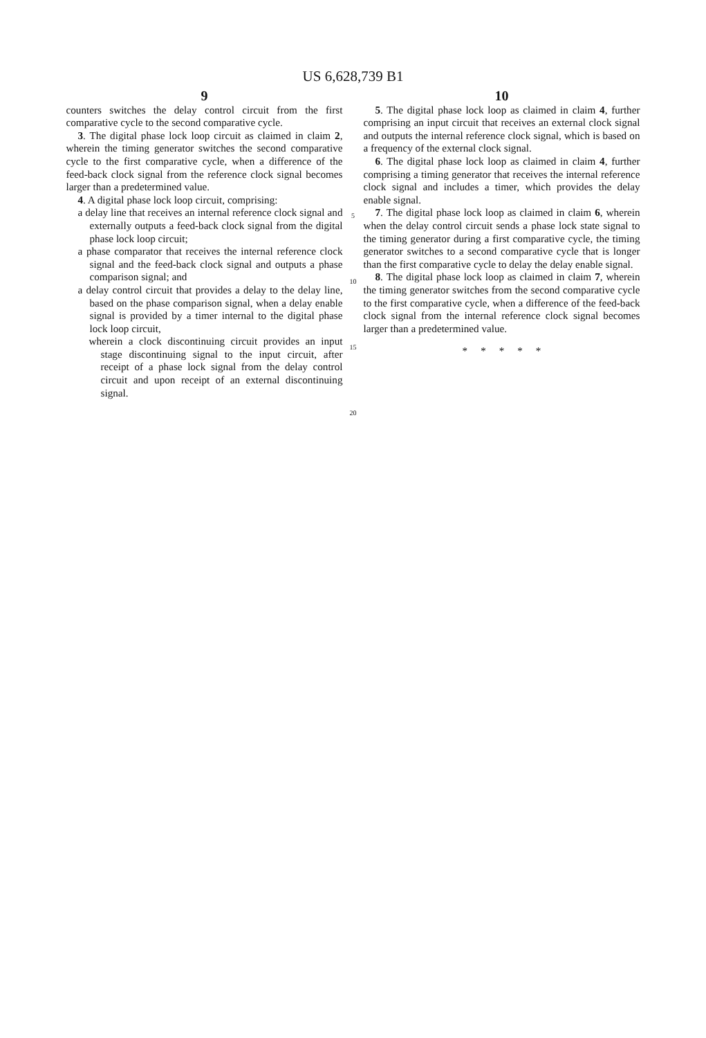US 6,628,739 B1
9
counters switches the delay control circuit from the first comparative cycle to the second comparative cycle.
3. The digital phase lock loop circuit as claimed in claim 2, wherein the timing generator switches the second comparative cycle to the first comparative cycle, when a difference of the feed-back clock signal from the reference clock signal becomes larger than a predetermined value.
4. A digital phase lock loop circuit, comprising:
a delay line that receives an internal reference clock signal and externally outputs a feed-back clock signal from the digital phase lock loop circuit;
a phase comparator that receives the internal reference clock signal and the feed-back clock signal and outputs a phase comparison signal; and
a delay control circuit that provides a delay to the delay line, based on the phase comparison signal, when a delay enable signal is provided by a timer internal to the digital phase lock loop circuit,
wherein a clock discontinuing circuit provides an input stage discontinuing signal to the input circuit, after receipt of a phase lock signal from the delay control circuit and upon receipt of an external discontinuing signal.
5
10
15
20
10
5. The digital phase lock loop as claimed in claim 4, further comprising an input circuit that receives an external clock signal and outputs the internal reference clock signal, which is based on a frequency of the external clock signal.
6. The digital phase lock loop as claimed in claim 4, further comprising a timing generator that receives the internal reference clock signal and includes a timer, which provides the delay enable signal.
7. The digital phase lock loop as claimed in claim 6, wherein when the delay control circuit sends a phase lock state signal to the timing generator during a first comparative cycle, the timing generator switches to a second comparative cycle that is longer than the first comparative cycle to delay the delay enable signal.
8. The digital phase lock loop as claimed in claim 7, wherein the timing generator switches from the second comparative cycle to the first comparative cycle, when a difference of the feed-back clock signal from the internal reference clock signal becomes larger than a predetermined value.
* * * * *